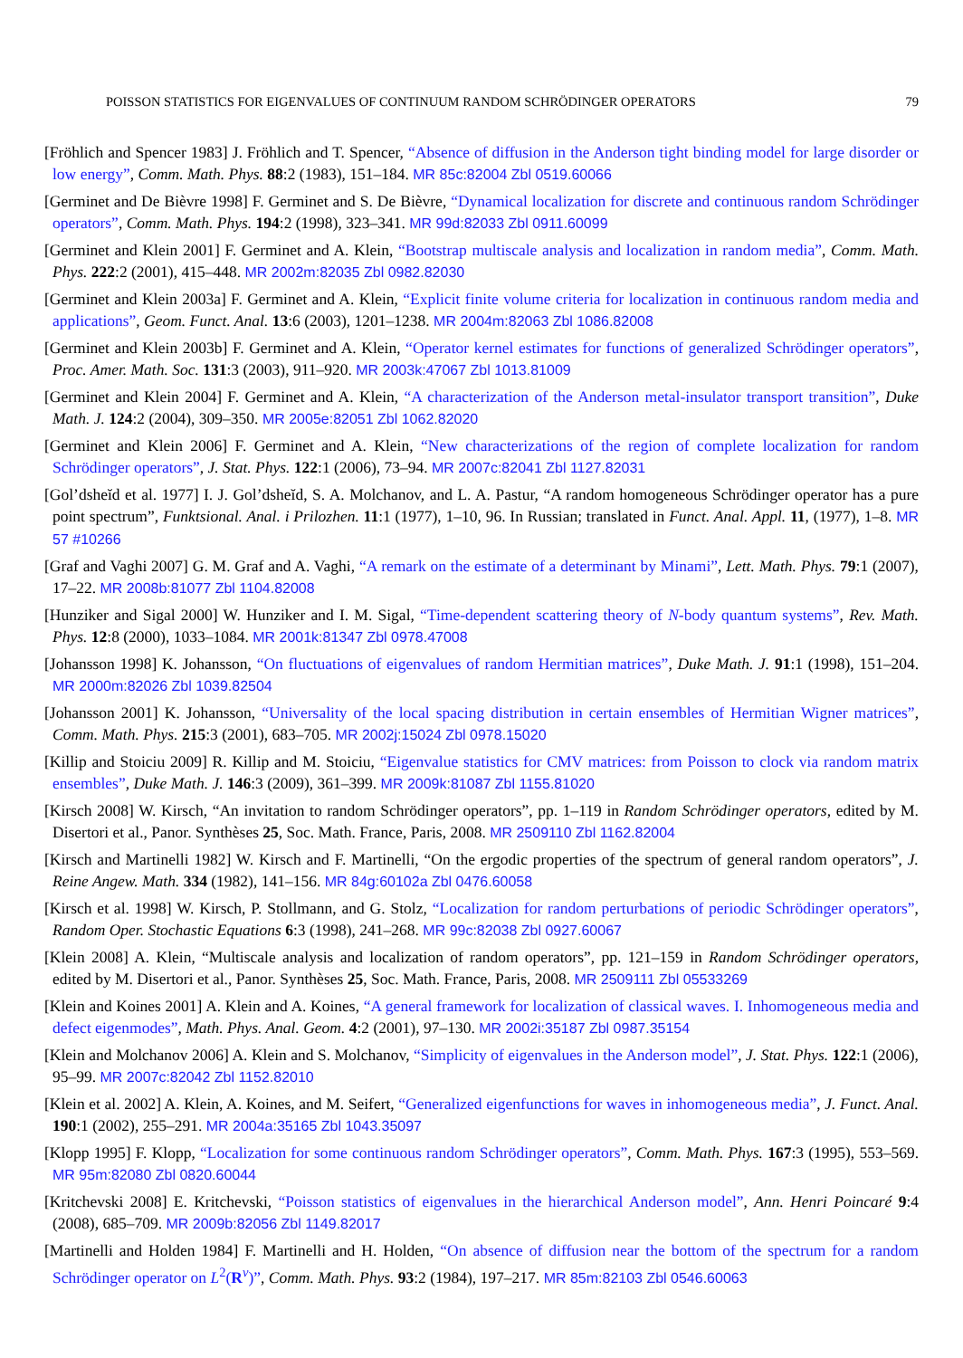POISSON STATISTICS FOR EIGENVALUES OF CONTINUUM RANDOM SCHRÖDINGER OPERATORS 79
[Fröhlich and Spencer 1983] J. Fröhlich and T. Spencer, “Absence of diffusion in the Anderson tight binding model for large disorder or low energy”, Comm. Math. Phys. 88:2 (1983), 151–184. MR 85c:82004 Zbl 0519.60066
[Germinet and De Bièvre 1998] F. Germinet and S. De Bièvre, “Dynamical localization for discrete and continuous random Schrödinger operators”, Comm. Math. Phys. 194:2 (1998), 323–341. MR 99d:82033 Zbl 0911.60099
[Germinet and Klein 2001] F. Germinet and A. Klein, “Bootstrap multiscale analysis and localization in random media”, Comm. Math. Phys. 222:2 (2001), 415–448. MR 2002m:82035 Zbl 0982.82030
[Germinet and Klein 2003a] F. Germinet and A. Klein, “Explicit finite volume criteria for localization in continuous random media and applications”, Geom. Funct. Anal. 13:6 (2003), 1201–1238. MR 2004m:82063 Zbl 1086.82008
[Germinet and Klein 2003b] F. Germinet and A. Klein, “Operator kernel estimates for functions of generalized Schrödinger operators”, Proc. Amer. Math. Soc. 131:3 (2003), 911–920. MR 2003k:47067 Zbl 1013.81009
[Germinet and Klein 2004] F. Germinet and A. Klein, “A characterization of the Anderson metal-insulator transport transition”, Duke Math. J. 124:2 (2004), 309–350. MR 2005e:82051 Zbl 1062.82020
[Germinet and Klein 2006] F. Germinet and A. Klein, “New characterizations of the region of complete localization for random Schrödinger operators”, J. Stat. Phys. 122:1 (2006), 73–94. MR 2007c:82041 Zbl 1127.82031
[Gol’dsheĭd et al. 1977] I. J. Gol’dsheĭd, S. A. Molchanov, and L. A. Pastur, “A random homogeneous Schrödinger operator has a pure point spectrum”, Funktsional. Anal. i Prilozhen. 11:1 (1977), 1–10, 96. In Russian; translated in Funct. Anal. Appl. 11, (1977), 1–8. MR 57 #10266
[Graf and Vaghi 2007] G. M. Graf and A. Vaghi, “A remark on the estimate of a determinant by Minami”, Lett. Math. Phys. 79:1 (2007), 17–22. MR 2008b:81077 Zbl 1104.82008
[Hunziker and Sigal 2000] W. Hunziker and I. M. Sigal, “Time-dependent scattering theory of N-body quantum systems”, Rev. Math. Phys. 12:8 (2000), 1033–1084. MR 2001k:81347 Zbl 0978.47008
[Johansson 1998] K. Johansson, “On fluctuations of eigenvalues of random Hermitian matrices”, Duke Math. J. 91:1 (1998), 151–204. MR 2000m:82026 Zbl 1039.82504
[Johansson 2001] K. Johansson, “Universality of the local spacing distribution in certain ensembles of Hermitian Wigner matrices”, Comm. Math. Phys. 215:3 (2001), 683–705. MR 2002j:15024 Zbl 0978.15020
[Killip and Stoiciu 2009] R. Killip and M. Stoiciu, “Eigenvalue statistics for CMV matrices: from Poisson to clock via random matrix ensembles”, Duke Math. J. 146:3 (2009), 361–399. MR 2009k:81087 Zbl 1155.81020
[Kirsch 2008] W. Kirsch, “An invitation to random Schrödinger operators”, pp. 1–119 in Random Schrödinger operators, edited by M. Disertori et al., Panor. Synthèses 25, Soc. Math. France, Paris, 2008. MR 2509110 Zbl 1162.82004
[Kirsch and Martinelli 1982] W. Kirsch and F. Martinelli, “On the ergodic properties of the spectrum of general random operators”, J. Reine Angew. Math. 334 (1982), 141–156. MR 84g:60102a Zbl 0476.60058
[Kirsch et al. 1998] W. Kirsch, P. Stollmann, and G. Stolz, “Localization for random perturbations of periodic Schrödinger operators”, Random Oper. Stochastic Equations 6:3 (1998), 241–268. MR 99c:82038 Zbl 0927.60067
[Klein 2008] A. Klein, “Multiscale analysis and localization of random operators”, pp. 121–159 in Random Schrödinger operators, edited by M. Disertori et al., Panor. Synthèses 25, Soc. Math. France, Paris, 2008. MR 2509111 Zbl 05533269
[Klein and Koines 2001] A. Klein and A. Koines, “A general framework for localization of classical waves. I. Inhomogeneous media and defect eigenmodes”, Math. Phys. Anal. Geom. 4:2 (2001), 97–130. MR 2002i:35187 Zbl 0987.35154
[Klein and Molchanov 2006] A. Klein and S. Molchanov, “Simplicity of eigenvalues in the Anderson model”, J. Stat. Phys. 122:1 (2006), 95–99. MR 2007c:82042 Zbl 1152.82010
[Klein et al. 2002] A. Klein, A. Koines, and M. Seifert, “Generalized eigenfunctions for waves in inhomogeneous media”, J. Funct. Anal. 190:1 (2002), 255–291. MR 2004a:35165 Zbl 1043.35097
[Klopp 1995] F. Klopp, “Localization for some continuous random Schrödinger operators”, Comm. Math. Phys. 167:3 (1995), 553–569. MR 95m:82080 Zbl 0820.60044
[Kritchevski 2008] E. Kritchevski, “Poisson statistics of eigenvalues in the hierarchical Anderson model”, Ann. Henri Poincaré 9:4 (2008), 685–709. MR 2009b:82056 Zbl 1149.82017
[Martinelli and Holden 1984] F. Martinelli and H. Holden, “On absence of diffusion near the bottom of the spectrum for a random Schrödinger operator on L<sup>2</sup>(R<sup>ν</sup>)”, Comm. Math. Phys. 93:2 (1984), 197–217. MR 85m:82103 Zbl 0546.60063